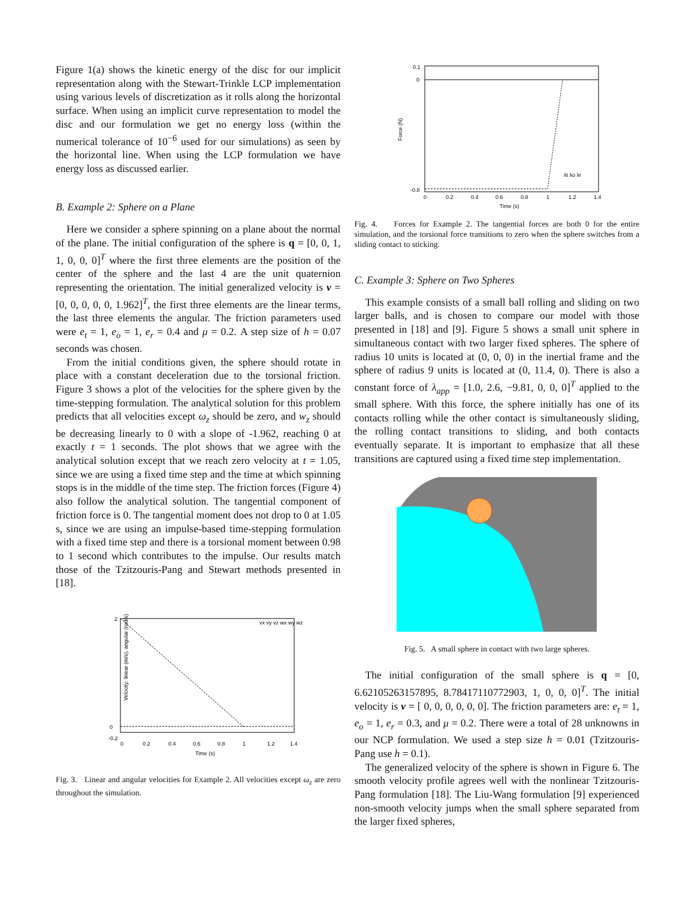Figure 1(a) shows the kinetic energy of the disc for our implicit representation along with the Stewart-Trinkle LCP implementation using various levels of discretization as it rolls along the horizontal surface. When using an implicit curve representation to model the disc and our formulation we get no energy loss (within the numerical tolerance of 10<sup>−6</sup> used for our simulations) as seen by the horizontal line. When using the LCP formulation we have energy loss as discussed earlier.
B. Example 2: Sphere on a Plane
Here we consider a sphere spinning on a plane about the normal of the plane. The initial configuration of the sphere is q = [0, 0, 1, 1, 0, 0, 0]<sup>T</sup> where the first three elements are the position of the center of the sphere and the last 4 are the unit quaternion representing the orientation. The initial generalized velocity is ν = [0, 0, 0, 0, 0, 1.962]<sup>T</sup>, the first three elements are the linear terms, the last three elements the angular. The friction parameters used were e<sub>t</sub> = 1, e<sub>o</sub> = 1, e<sub>r</sub> = 0.4 and μ = 0.2. A step size of h = 0.07 seconds was chosen.
From the initial conditions given, the sphere should rotate in place with a constant deceleration due to the torsional friction. Figure 3 shows a plot of the velocities for the sphere given by the time-stepping formulation. The analytical solution for this problem predicts that all velocities except ω<sub>z</sub> should be zero, and w<sub>z</sub> should be decreasing linearly to 0 with a slope of -1.962, reaching 0 at exactly t = 1 seconds. The plot shows that we agree with the analytical solution except that we reach zero velocity at t = 1.05, since we are using a fixed time step and the time at which spinning stops is in the middle of the time step. The friction forces (Figure 4) also follow the analytical solution. The tangential component of friction force is 0. The tangential moment does not drop to 0 at 1.05 s, since we are using an impulse-based time-stepping formulation with a fixed time step and there is a torsional moment between 0.98 to 1 second which contributes to the impulse. Our results match those of the Tzitzouris-Pang and Stewart methods presented in [18].
Velocity: linear (m/s), angular (rad/s)
2
0
-0.2
0
0.2
0.4
0.6
0.8
1
1.2
1.4
Time (s)
vx vy vz wx wy wz
Fig. 3. Linear and angular velocities for Example 2. All velocities except ω<sub>z</sub> are zero throughout the simulation.
Force (N)
0.1
0
-0.8
0
0.2
0.4
0.6
0.8
1
1.2
1.4
Time (s)
λt λo λr
Fig. 4. Forces for Example 2. The tangential forces are both 0 for the entire simulation, and the torsional force transitions to zero when the sphere switches from a sliding contact to sticking.
C. Example 3: Sphere on Two Spheres
This example consists of a small ball rolling and sliding on two larger balls, and is chosen to compare our model with those presented in [18] and [9]. Figure 5 shows a small unit sphere in simultaneous contact with two larger fixed spheres. The sphere of radius 10 units is located at (0, 0, 0) in the inertial frame and the sphere of radius 9 units is located at (0, 11.4, 0). There is also a constant force of λ<sub>app</sub> = [1.0, 2.6, −9.81, 0, 0, 0]<sup>T</sup> applied to the small sphere. With this force, the sphere initially has one of its contacts rolling while the other contact is simultaneously sliding, the rolling contact transitions to sliding, and both contacts eventually separate. It is important to emphasize that all these transitions are captured using a fixed time step implementation.
Fig. 5. A small sphere in contact with two large spheres.
The initial configuration of the small sphere is q = [0, 6.62105263157895, 8.78417110772903, 1, 0, 0, 0]<sup>T</sup>. The initial velocity is ν = [ 0, 0, 0, 0, 0, 0]. The friction parameters are: e<sub>t</sub> = 1, e<sub>o</sub> = 1, e<sub>r</sub> = 0.3, and μ = 0.2. There were a total of 28 unknowns in our NCP formulation. We used a step size h = 0.01 (Tzitzouris-Pang use h = 0.1).
The generalized velocity of the sphere is shown in Figure 6. The smooth velocity profile agrees well with the nonlinear Tzitzouris-Pang formulation [18]. The Liu-Wang formulation [9] experienced non-smooth velocity jumps when the small sphere separated from the larger fixed spheres,